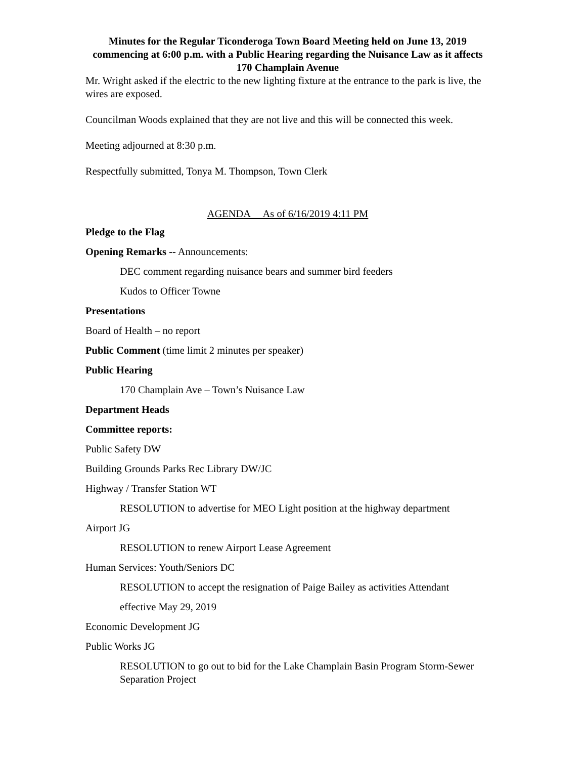Minutes for the Regular Ticonderoga Town Board Meeting held on June 13, 2019 commencing at 6:00 p.m. with a Public Hearing regarding the Nuisance Law as it affects 170 Champlain Avenue
Mr. Wright asked if the electric to the new lighting fixture at the entrance to the park is live, the wires are exposed.
Councilman Woods explained that they are not live and this will be connected this week.
Meeting adjourned at 8:30 p.m.
Respectfully submitted, Tonya M. Thompson, Town Clerk
AGENDA As of 6/16/2019 4:11 PM
Pledge to the Flag
Opening Remarks -- Announcements:
DEC comment regarding nuisance bears and summer bird feeders
Kudos to Officer Towne
Presentations
Board of Health – no report
Public Comment (time limit 2 minutes per speaker)
Public Hearing
170 Champlain Ave – Town’s Nuisance Law
Department Heads
Committee reports:
Public Safety DW
Building Grounds Parks Rec Library DW/JC
Highway / Transfer Station WT
RESOLUTION to advertise for MEO Light position at the highway department
Airport JG
RESOLUTION to renew Airport Lease Agreement
Human Services: Youth/Seniors DC
RESOLUTION to accept the resignation of Paige Bailey as activities Attendant
effective May 29, 2019
Economic Development JG
Public Works JG
RESOLUTION to go out to bid for the Lake Champlain Basin Program Storm-Sewer Separation Project